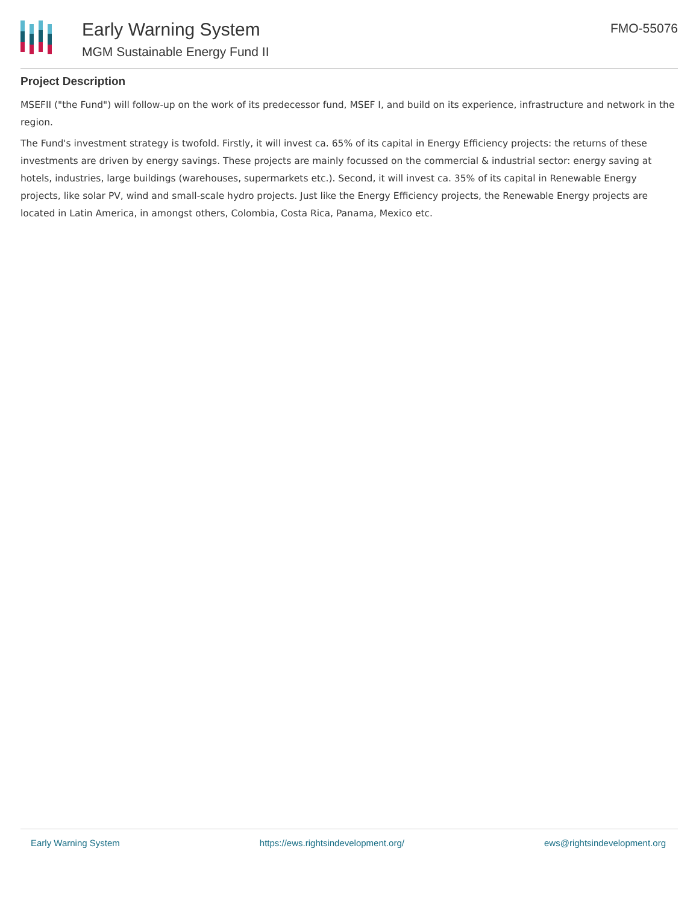Early Warning System
MGM Sustainable Energy Fund II
FMO-55076
Project Description
MSEFII ("the Fund") will follow-up on the work of its predecessor fund, MSEF I, and build on its experience, infrastructure and network in the region.
The Fund's investment strategy is twofold. Firstly, it will invest ca. 65% of its capital in Energy Efficiency projects: the returns of these investments are driven by energy savings. These projects are mainly focussed on the commercial & industrial sector: energy saving at hotels, industries, large buildings (warehouses, supermarkets etc.). Second, it will invest ca. 35% of its capital in Renewable Energy projects, like solar PV, wind and small-scale hydro projects. Just like the Energy Efficiency projects, the Renewable Energy projects are located in Latin America, in amongst others, Colombia, Costa Rica, Panama, Mexico etc.
Early Warning System https://ews.rightsindevelopment.org/ ews@rightsindevelopment.org